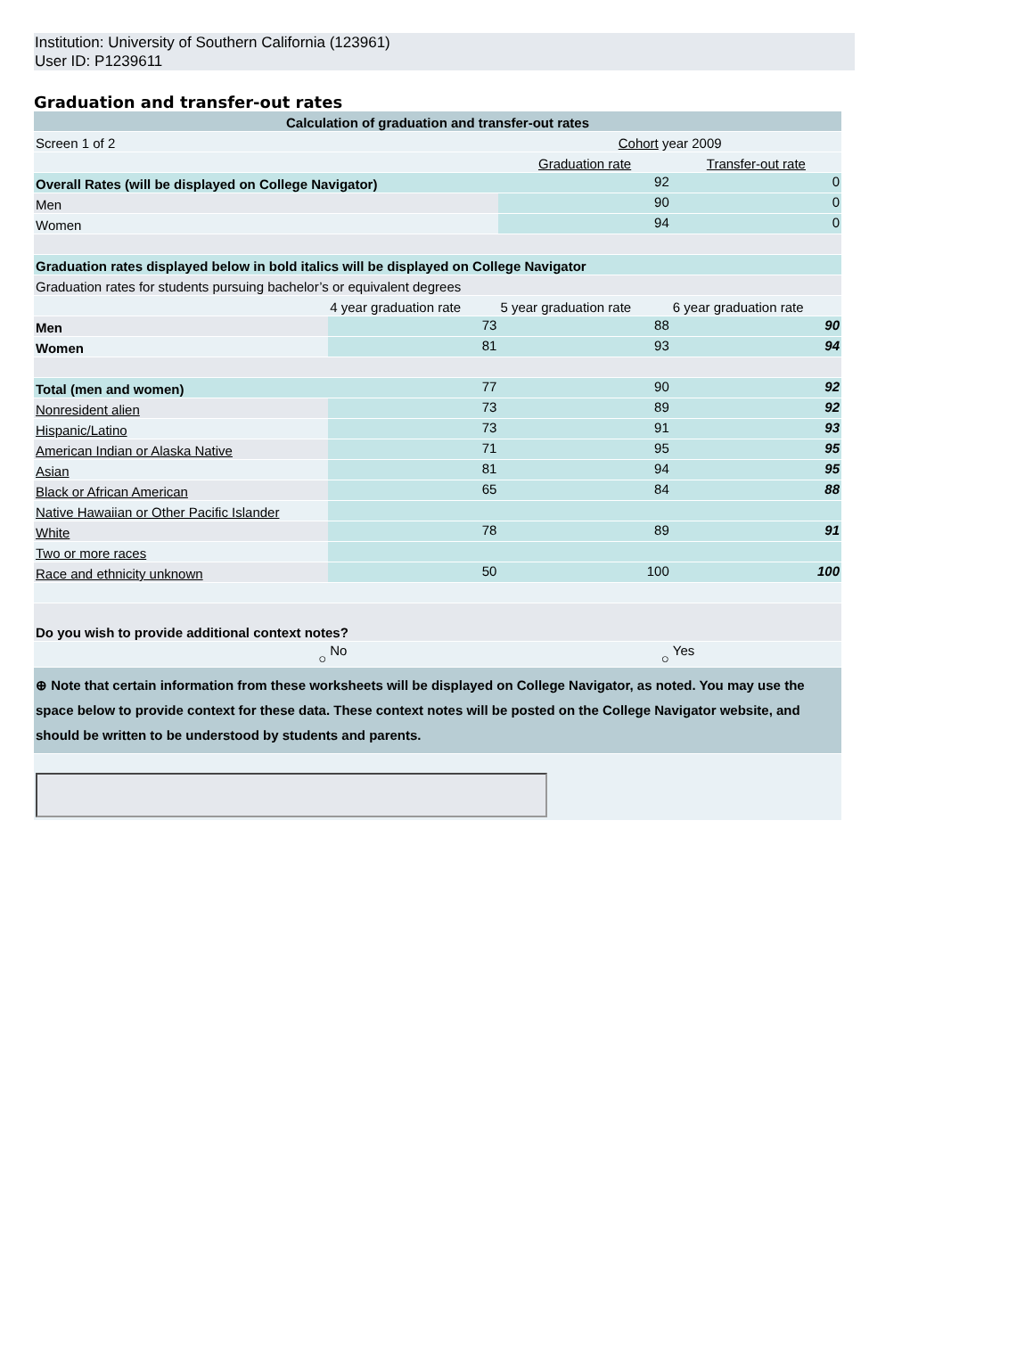Institution: University of Southern California (123961)
User ID: P1239611
Graduation and transfer-out rates
| Calculation of graduation and transfer-out rates | | | |
| Screen 1 of 2 | | Cohort year 2009 | |
| | | Graduation rate | Transfer-out rate |
| Overall Rates (will be displayed on College Navigator) | | 92 | 0 |
| Men | | 90 | 0 |
| Women | | 94 | 0 |
| Graduation rates displayed below in bold italics will be displayed on College Navigator | | | |
| Graduation rates for students pursuing bachelor’s or equivalent degrees | | | |
| | 4 year graduation rate | 5 year graduation rate | 6 year graduation rate |
| Men | 73 | 88 | 90 |
| Women | 81 | 93 | 94 |
| Total (men and women) | 77 | 90 | 92 |
| Nonresident alien | 73 | 89 | 92 |
| Hispanic/Latino | 73 | 91 | 93 |
| American Indian or Alaska Native | 71 | 95 | 95 |
| Asian | 81 | 94 | 95 |
| Black or African American | 65 | 84 | 88 |
| Native Hawaiian or Other Pacific Islander | | | |
| White | 78 | 89 | 91 |
| Two or more races | | | |
| Race and ethnicity unknown | 50 | 100 | 100 |
| Do you wish to provide additional context notes? | | | |
| ○ | No | ○ | Yes |
| ⊕ Note that certain information from these worksheets will be displayed on College Navigator, as noted. You may use the space below to provide context for these data. These context notes will be posted on the College Navigator website, and should be written to be understood by students and parents. | | | |